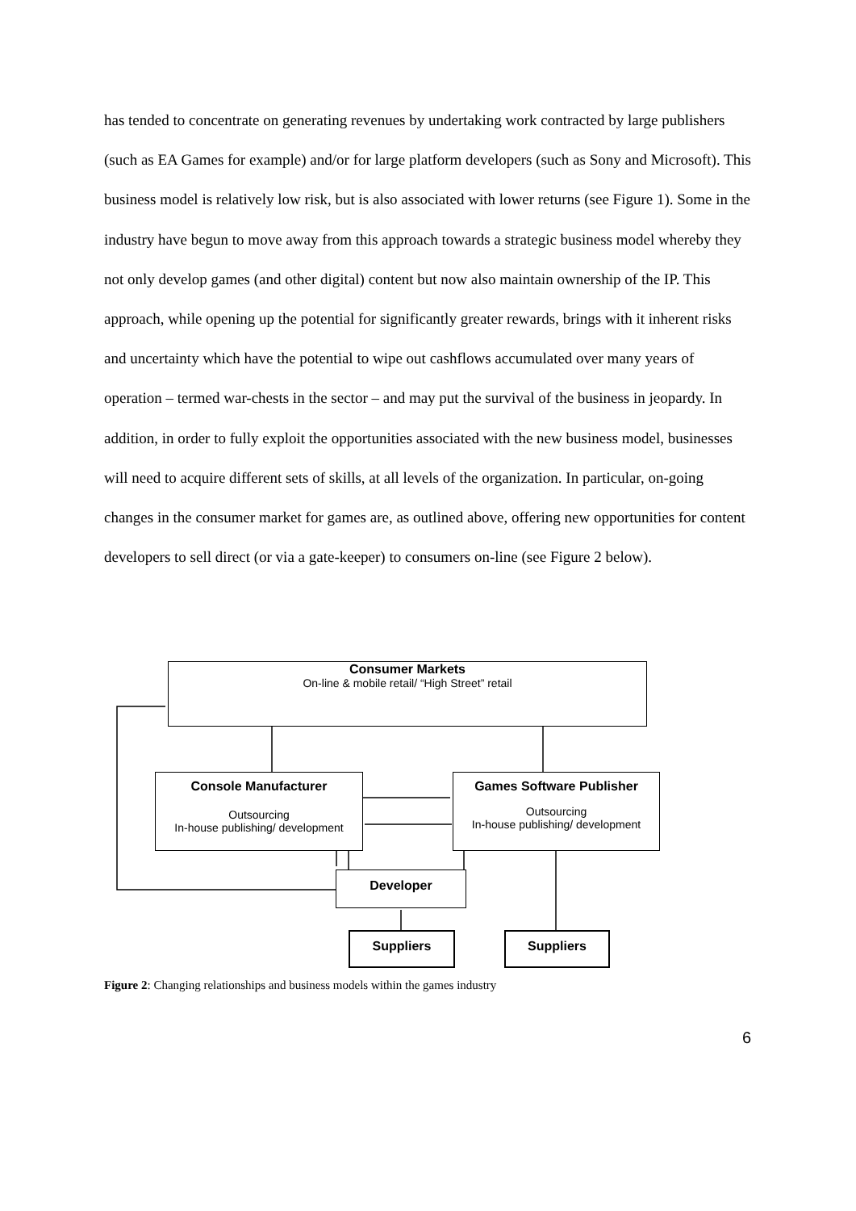has tended to concentrate on generating revenues by undertaking work contracted by large publishers (such as EA Games for example) and/or for large platform developers (such as Sony and Microsoft). This business model is relatively low risk, but is also associated with lower returns (see Figure 1). Some in the industry have begun to move away from this approach towards a strategic business model whereby they not only develop games (and other digital) content but now also maintain ownership of the IP. This approach, while opening up the potential for significantly greater rewards, brings with it inherent risks and uncertainty which have the potential to wipe out cashflows accumulated over many years of operation – termed war-chests in the sector – and may put the survival of the business in jeopardy. In addition, in order to fully exploit the opportunities associated with the new business model, businesses will need to acquire different sets of skills, at all levels of the organization. In particular, on-going changes in the consumer market for games are, as outlined above, offering new opportunities for content developers to sell direct (or via a gate-keeper) to consumers on-line (see Figure 2 below).
Consumer Markets
On-line & mobile retail/ “High Street” retail
Console Manufacturer
Outsourcing
In-house publishing/ development
Games Software Publisher
Outsourcing
In-house publishing/ development
Developer
Suppliers Suppliers
Figure 2: Changing relationships and business models within the games industry
6